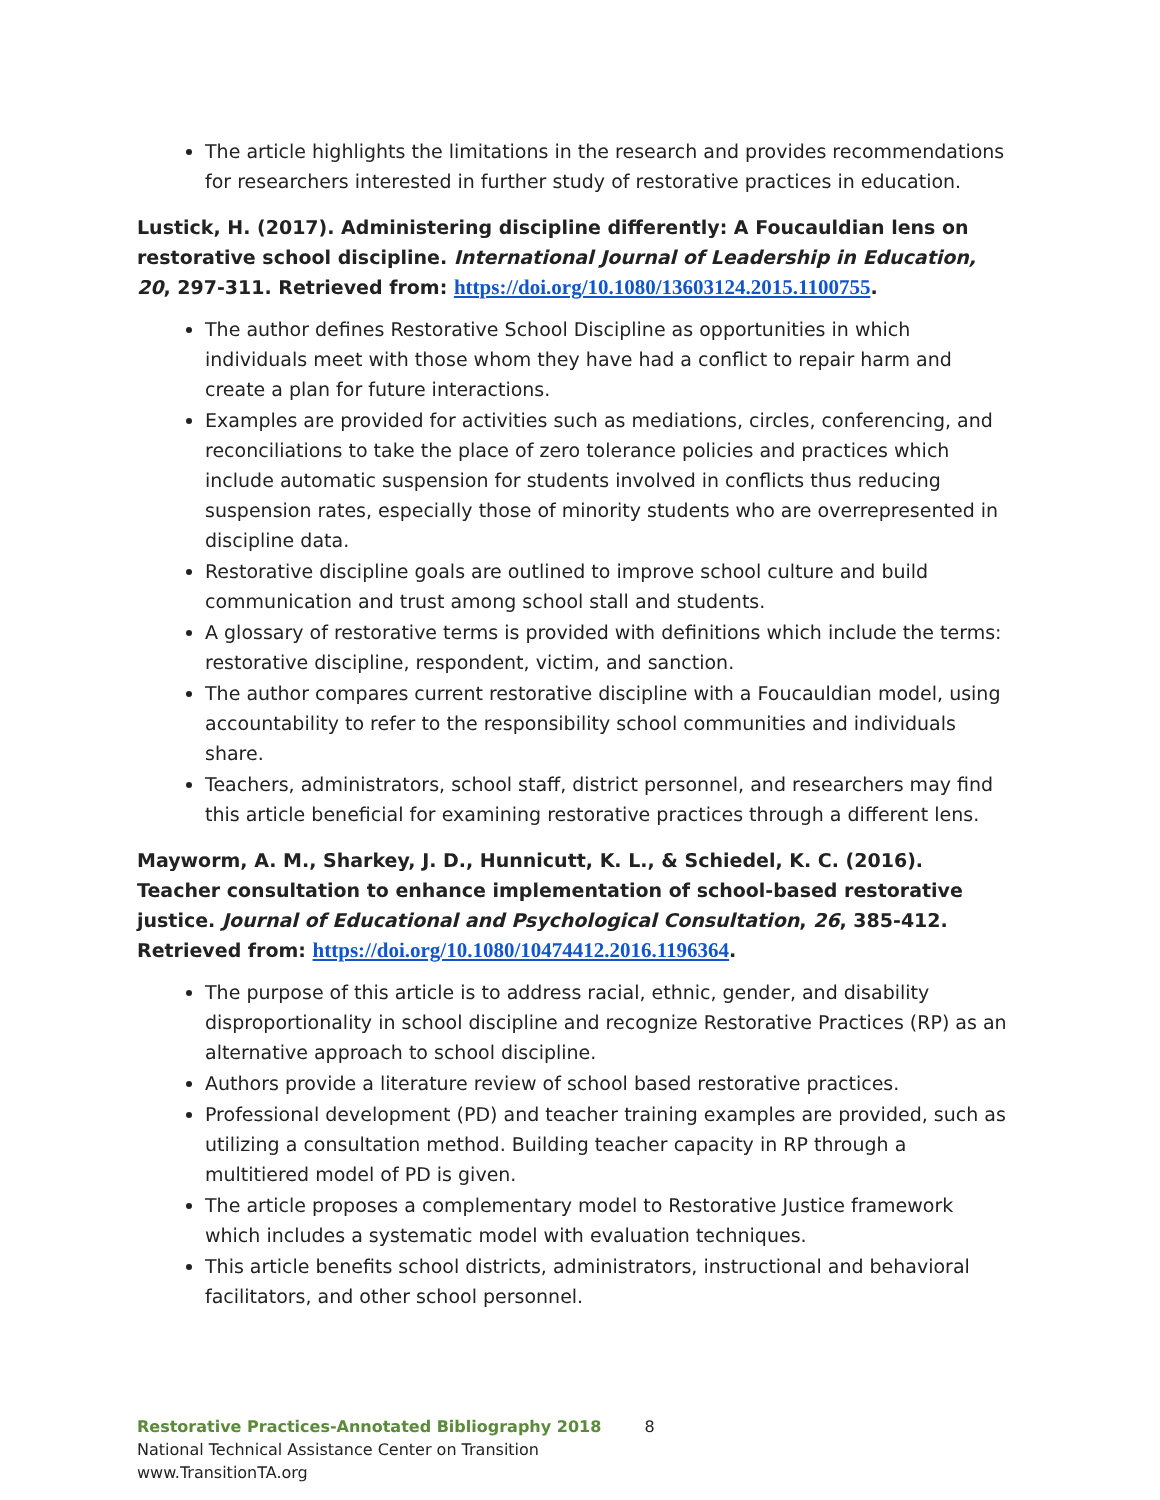The article highlights the limitations in the research and provides recommendations for researchers interested in further study of restorative practices in education.
Lustick, H. (2017). Administering discipline differently: A Foucauldian lens on restorative school discipline. International Journal of Leadership in Education, 20, 297-311. Retrieved from: https://doi.org/10.1080/13603124.2015.1100755.
The author defines Restorative School Discipline as opportunities in which individuals meet with those whom they have had a conflict to repair harm and create a plan for future interactions.
Examples are provided for activities such as mediations, circles, conferencing, and reconciliations to take the place of zero tolerance policies and practices which include automatic suspension for students involved in conflicts thus reducing suspension rates, especially those of minority students who are overrepresented in discipline data.
Restorative discipline goals are outlined to improve school culture and build communication and trust among school stall and students.
A glossary of restorative terms is provided with definitions which include the terms: restorative discipline, respondent, victim, and sanction.
The author compares current restorative discipline with a Foucauldian model, using accountability to refer to the responsibility school communities and individuals share.
Teachers, administrators, school staff, district personnel, and researchers may find this article beneficial for examining restorative practices through a different lens.
Mayworm, A. M., Sharkey, J. D., Hunnicutt, K. L., & Schiedel, K. C. (2016). Teacher consultation to enhance implementation of school-based restorative justice. Journal of Educational and Psychological Consultation, 26, 385-412. Retrieved from: https://doi.org/10.1080/10474412.2016.1196364.
The purpose of this article is to address racial, ethnic, gender, and disability disproportionality in school discipline and recognize Restorative Practices (RP) as an alternative approach to school discipline.
Authors provide a literature review of school based restorative practices.
Professional development (PD) and teacher training examples are provided, such as utilizing a consultation method. Building teacher capacity in RP through a multitiered model of PD is given.
The article proposes a complementary model to Restorative Justice framework which includes a systematic model with evaluation techniques.
This article benefits school districts, administrators, instructional and behavioral facilitators, and other school personnel.
Restorative Practices-Annotated Bibliography 2018 8
National Technical Assistance Center on Transition
www.TransitionTA.org